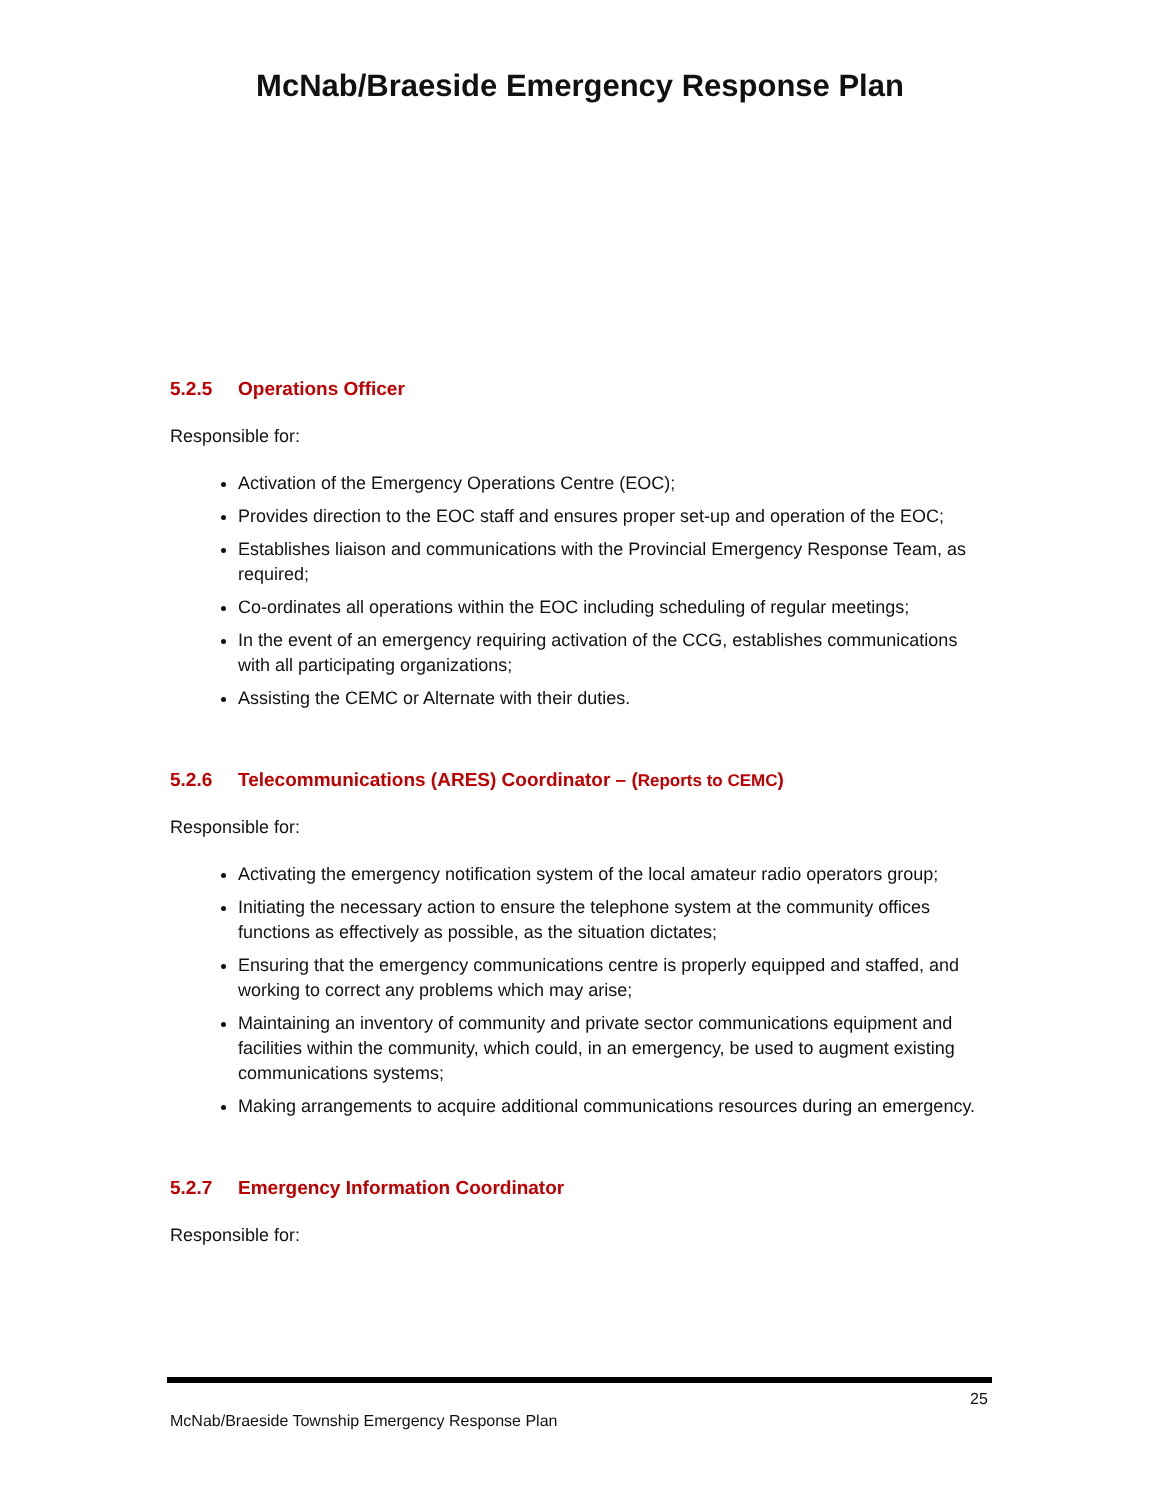McNab/Braeside Emergency Response Plan
5.2.5 Operations Officer
Responsible for:
Activation of the Emergency Operations Centre (EOC);
Provides direction to the EOC staff and ensures proper set-up and operation of the EOC;
Establishes liaison and communications with the Provincial Emergency Response Team, as required;
Co-ordinates all operations within the EOC including scheduling of regular meetings;
In the event of an emergency requiring activation of the CCG, establishes communications with all participating organizations;
Assisting the CEMC or Alternate with their duties.
5.2.6 Telecommunications (ARES) Coordinator – (Reports to CEMC)
Responsible for:
Activating the emergency notification system of the local amateur radio operators group;
Initiating the necessary action to ensure the telephone system at the community offices functions as effectively as possible, as the situation dictates;
Ensuring that the emergency communications centre is properly equipped and staffed, and working to correct any problems which may arise;
Maintaining an inventory of community and private sector communications equipment and facilities within the community, which could, in an emergency, be used to augment existing communications systems;
Making arrangements to acquire additional communications resources during an emergency.
5.2.7 Emergency Information Coordinator
Responsible for:
25
McNab/Braeside Township Emergency Response Plan